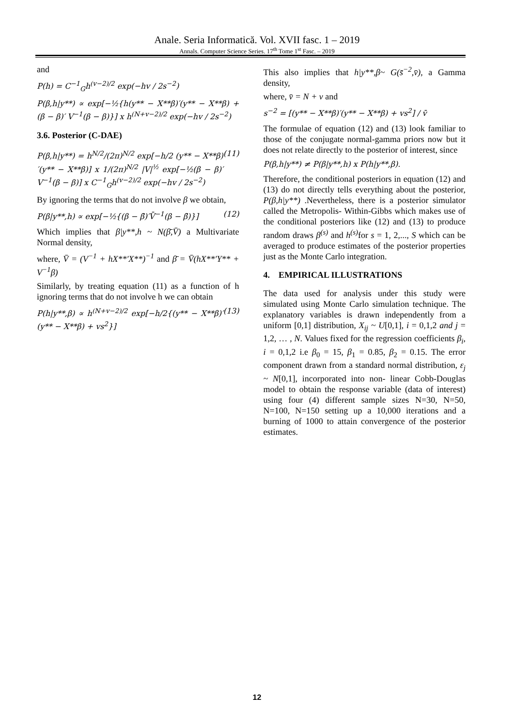Anale. Seria Informatică. Vol. XVII fasc. 1 – 2019
Annals. Computer Science Series. 17<sup>th</sup> Tome 1<sup>st</sup> Fasc. – 2019
and
P(h) = C<sup>−1</sup><sub>G</sub>h<sup>(v−2)/2</sup> exp(−hv / 2s<sup>−2</sup>)
P(β,h|y**) ∝ exp[−½{h(y** − X**β)′(y** − X**β) + (β − β)′ V<sup>−1</sup>(β − β)}] x h<sup>(N+v−2)/2</sup> exp(−hv / 2s<sup>−2</sup>)
3.6. Posterior (C-DAE)
P(β,h|y**) = h<sup>N/2</sup>/(2π)<sup>N/2</sup> exp[−h/2 (y** − X**β)′(y** − X**β)] x 1/(2π)<sup>N/2</sup> |V|<sup>½</sup> exp[−½(β − β)′ V<sup>−1</sup>(β − β)] x C<sup>−1</sup><sub>G</sub>h<sup>(v−2)/2</sup> exp(−hv / 2s<sup>−2</sup>) (11)
By ignoring the terms that do not involve β we obtain,
P(β|y**,h) ∝ exp[−½{(β − β̄)′V̄<sup>−1</sup>(β − β̄)}] (12)
Which implies that β|y**,h ~ N(β̄,V̄) a Multivariate Normal density,
where, V̄ = (V<sup>−1</sup> + hX**′X**)<sup>−1</sup> and β̄ = V̄(hX**′Y** + V<sup>−1</sup>β)
Similarly, by treating equation (11) as a function of h ignoring terms that do not involve h we can obtain
P(h|y**,β) ∝ h<sup>(N+v−2)/2</sup> exp[−h/2{(y** − X**β)′(y** − X**β) + vs<sup>2</sup>}] (13)
This also implies that h|y**,β~ G(s̄<sup>−2</sup>,v̄), a Gamma density,
where, v̄ = N + v and
s<sup>−2</sup> = [(y** − X**β)′(y** − X**β) + vs<sup>2</sup>] / v̄
The formulae of equation (12) and (13) look familiar to those of the conjugate normal-gamma priors now but it does not relate directly to the posterior of interest, since
P(β,h|y**) ≠ P(β|y**,h) x P(h|y**,β).
Therefore, the conditional posteriors in equation (12) and (13) do not directly tells everything about the posterior, P(β,h|y**) .Nevertheless, there is a posterior simulator called the Metropolis- Within-Gibbs which makes use of the conditional posteriors like (12) and (13) to produce random draws β<sup>(s)</sup> and h<sup>(s)</sup> for s = 1, 2,..., S which can be averaged to produce estimates of the posterior properties just as the Monte Carlo integration.
4. EMPIRICAL ILLUSTRATIONS
The data used for analysis under this study were simulated using Monte Carlo simulation technique. The explanatory variables is drawn independently from a uniform [0,1] distribution, X<sub>ij</sub> ~ U[0,1], i = 0,1,2 and j = 1,2, … , N. Values fixed for the regression coefficients β<sub>i</sub>, i = 0,1,2 i.e β<sub>0</sub> = 15, β<sub>1</sub> = 0.85, β<sub>2</sub> = 0.15. The error component drawn from a standard normal distribution, ε<sub>j</sub> ~ N[0,1], incorporated into non- linear Cobb-Douglas model to obtain the response variable (data of interest) using four (4) different sample sizes N=30, N=50, N=100, N=150 setting up a 10,000 iterations and a burning of 1000 to attain convergence of the posterior estimates.
12